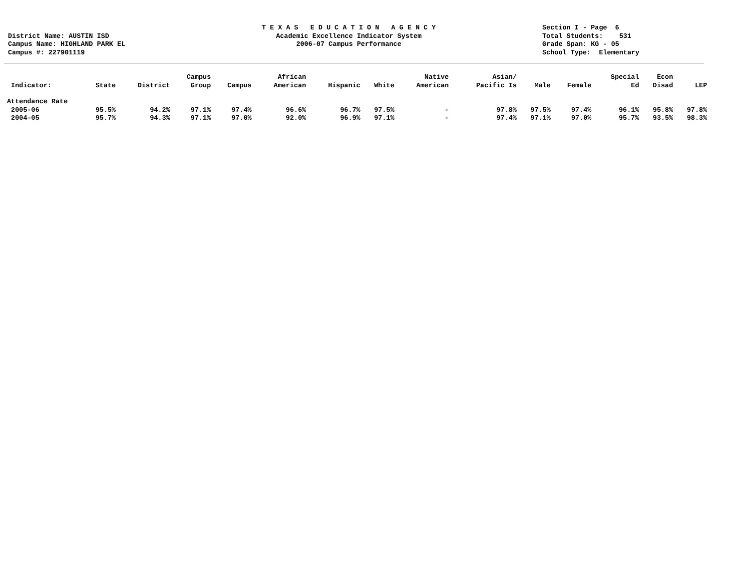District Name: AUSTIN ISD
Campus Name: HIGHLAND PARK EL
Campus #: 227901119
T E X A S E D U C A T I O N A G E N C Y
Academic Excellence Indicator System
2006-07 Campus Performance
Section I - Page 6
Total Students: 531
Grade Span: KG - 05
School Type: Elementary
| Indicator: | State | District | Campus Group | Campus | African American | Hispanic | White | Native American | Asian/ Pacific Is | Male | Female | Special Ed | Econ Disad | LEP |
| --- | --- | --- | --- | --- | --- | --- | --- | --- | --- | --- | --- | --- | --- | --- |
| Attendance Rate | | | | | | | | | | | | | | |
| 2005-06 | 95.5% | 94.2% | 97.1% | 97.4% | 96.6% | 96.7% | 97.5% | - | 97.8% | 97.5% | 97.4% | 96.1% | 95.8% | 97.8% |
| 2004-05 | 95.7% | 94.3% | 97.1% | 97.0% | 92.0% | 96.9% | 97.1% | - | 97.4% | 97.1% | 97.0% | 95.7% | 93.5% | 98.3% |